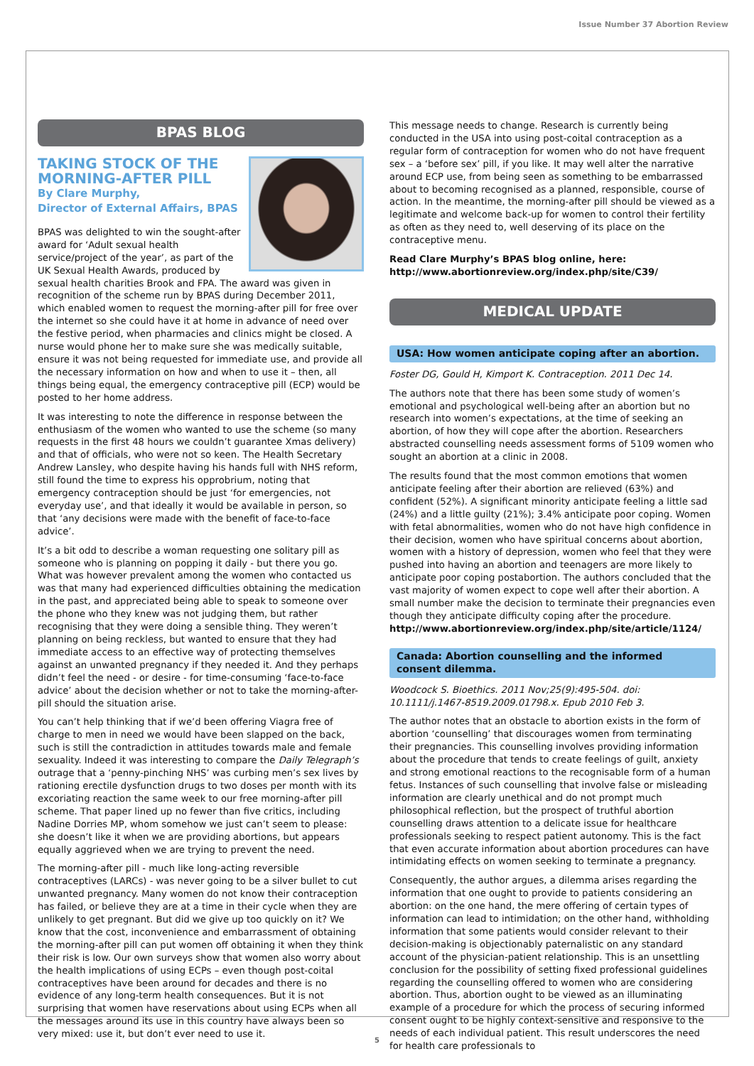Issue Number 37 Abortion Review
BPAS BLOG
TAKING STOCK OF THE MORNING-AFTER PILL
By Clare Murphy,
Director of External Affairs, BPAS
BPAS was delighted to win the sought-after award for ‘Adult sexual health service/project of the year’, as part of the UK Sexual Health Awards, produced by sexual health charities Brook and FPA. The award was given in recognition of the scheme run by BPAS during December 2011, which enabled women to request the morning-after pill for free over the internet so she could have it at home in advance of need over the festive period, when pharmacies and clinics might be closed. A nurse would phone her to make sure she was medically suitable, ensure it was not being requested for immediate use, and provide all the necessary information on how and when to use it – then, all things being equal, the emergency contraceptive pill (ECP) would be posted to her home address.
It was interesting to note the difference in response between the enthusiasm of the women who wanted to use the scheme (so many requests in the first 48 hours we couldn’t guarantee Xmas delivery) and that of officials, who were not so keen. The Health Secretary Andrew Lansley, who despite having his hands full with NHS reform, still found the time to express his opprobrium, noting that emergency contraception should be just ‘for emergencies, not everyday use’, and that ideally it would be available in person, so that ‘any decisions were made with the benefit of face-to-face advice’.
It’s a bit odd to describe a woman requesting one solitary pill as someone who is planning on popping it daily - but there you go. What was however prevalent among the women who contacted us was that many had experienced difficulties obtaining the medication in the past, and appreciated being able to speak to someone over the phone who they knew was not judging them, but rather recognising that they were doing a sensible thing. They weren’t planning on being reckless, but wanted to ensure that they had immediate access to an effective way of protecting themselves against an unwanted pregnancy if they needed it. And they perhaps didn’t feel the need - or desire - for time-consuming ‘face-to-face advice’ about the decision whether or not to take the morning-after-pill should the situation arise.
You can’t help thinking that if we’d been offering Viagra free of charge to men in need we would have been slapped on the back, such is still the contradiction in attitudes towards male and female sexuality. Indeed it was interesting to compare the Daily Telegraph’s outrage that a ‘penny-pinching NHS’ was curbing men’s sex lives by rationing erectile dysfunction drugs to two doses per month with its excoriating reaction the same week to our free morning-after pill scheme. That paper lined up no fewer than five critics, including Nadine Dorries MP, whom somehow we just can’t seem to please: she doesn’t like it when we are providing abortions, but appears equally aggrieved when we are trying to prevent the need.
The morning-after pill - much like long-acting reversible contraceptives (LARCs) - was never going to be a silver bullet to cut unwanted pregnancy. Many women do not know their contraception has failed, or believe they are at a time in their cycle when they are unlikely to get pregnant. But did we give up too quickly on it? We know that the cost, inconvenience and embarrassment of obtaining the morning-after pill can put women off obtaining it when they think their risk is low. Our own surveys show that women also worry about the health implications of using ECPs – even though post-coital contraceptives have been around for decades and there is no evidence of any long-term health consequences. But it is not surprising that women have reservations about using ECPs when all the messages around its use in this country have always been so very mixed: use it, but don’t ever need to use it.
This message needs to change. Research is currently being conducted in the USA into using post-coital contraception as a regular form of contraception for women who do not have frequent sex – a ‘before sex’ pill, if you like. It may well alter the narrative around ECP use, from being seen as something to be embarrassed about to becoming recognised as a planned, responsible, course of action. In the meantime, the morning-after pill should be viewed as a legitimate and welcome back-up for women to control their fertility as often as they need to, well deserving of its place on the contraceptive menu.
Read Clare Murphy’s BPAS blog online, here:
http://www.abortionreview.org/index.php/site/C39/
MEDICAL UPDATE
USA: How women anticipate coping after an abortion.
Foster DG, Gould H, Kimport K. Contraception. 2011 Dec 14.
The authors note that there has been some study of women’s emotional and psychological well-being after an abortion but no research into women’s expectations, at the time of seeking an abortion, of how they will cope after the abortion. Researchers abstracted counselling needs assessment forms of 5109 women who sought an abortion at a clinic in 2008.
The results found that the most common emotions that women anticipate feeling after their abortion are relieved (63%) and confident (52%). A significant minority anticipate feeling a little sad (24%) and a little guilty (21%); 3.4% anticipate poor coping. Women with fetal abnormalities, women who do not have high confidence in their decision, women who have spiritual concerns about abortion, women with a history of depression, women who feel that they were pushed into having an abortion and teenagers are more likely to anticipate poor coping postabortion. The authors concluded that the vast majority of women expect to cope well after their abortion. A small number make the decision to terminate their pregnancies even though they anticipate difficulty coping after the procedure.
http://www.abortionreview.org/index.php/site/article/1124/
Canada: Abortion counselling and the informed consent dilemma.
Woodcock S. Bioethics. 2011 Nov;25(9):495-504. doi: 10.1111/j.1467-8519.2009.01798.x. Epub 2010 Feb 3.
The author notes that an obstacle to abortion exists in the form of abortion ‘counselling’ that discourages women from terminating their pregnancies. This counselling involves providing information about the procedure that tends to create feelings of guilt, anxiety and strong emotional reactions to the recognisable form of a human fetus. Instances of such counselling that involve false or misleading information are clearly unethical and do not prompt much philosophical reflection, but the prospect of truthful abortion counselling draws attention to a delicate issue for healthcare professionals seeking to respect patient autonomy. This is the fact that even accurate information about abortion procedures can have intimidating effects on women seeking to terminate a pregnancy.
Consequently, the author argues, a dilemma arises regarding the information that one ought to provide to patients considering an abortion: on the one hand, the mere offering of certain types of information can lead to intimidation; on the other hand, withholding information that some patients would consider relevant to their decision-making is objectionably paternalistic on any standard account of the physician-patient relationship. This is an unsettling conclusion for the possibility of setting fixed professional guidelines regarding the counselling offered to women who are considering abortion. Thus, abortion ought to be viewed as an illuminating example of a procedure for which the process of securing informed consent ought to be highly context-sensitive and responsive to the needs of each individual patient. This result underscores the need for health care professionals to
5